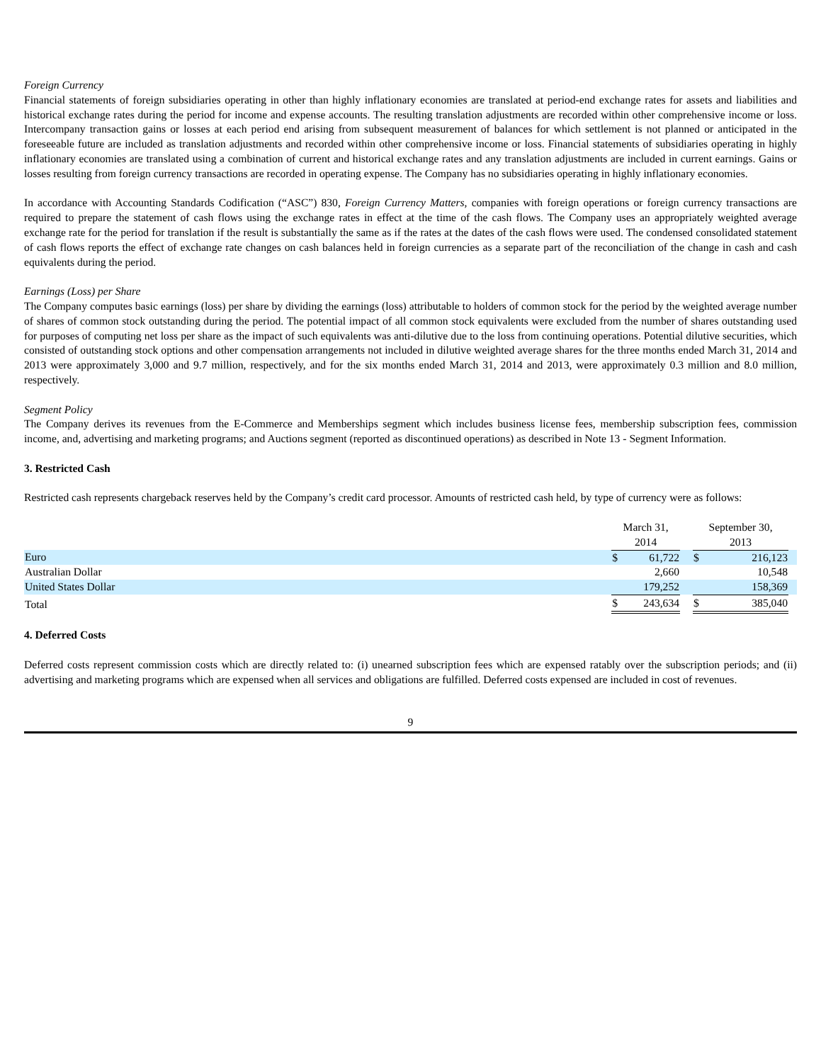Foreign Currency
Financial statements of foreign subsidiaries operating in other than highly inflationary economies are translated at period-end exchange rates for assets and liabilities and historical exchange rates during the period for income and expense accounts. The resulting translation adjustments are recorded within other comprehensive income or loss. Intercompany transaction gains or losses at each period end arising from subsequent measurement of balances for which settlement is not planned or anticipated in the foreseeable future are included as translation adjustments and recorded within other comprehensive income or loss. Financial statements of subsidiaries operating in highly inflationary economies are translated using a combination of current and historical exchange rates and any translation adjustments are included in current earnings. Gains or losses resulting from foreign currency transactions are recorded in operating expense. The Company has no subsidiaries operating in highly inflationary economies.
In accordance with Accounting Standards Codification (“ASC”) 830, Foreign Currency Matters, companies with foreign operations or foreign currency transactions are required to prepare the statement of cash flows using the exchange rates in effect at the time of the cash flows. The Company uses an appropriately weighted average exchange rate for the period for translation if the result is substantially the same as if the rates at the dates of the cash flows were used. The condensed consolidated statement of cash flows reports the effect of exchange rate changes on cash balances held in foreign currencies as a separate part of the reconciliation of the change in cash and cash equivalents during the period.
Earnings (Loss) per Share
The Company computes basic earnings (loss) per share by dividing the earnings (loss) attributable to holders of common stock for the period by the weighted average number of shares of common stock outstanding during the period. The potential impact of all common stock equivalents were excluded from the number of shares outstanding used for purposes of computing net loss per share as the impact of such equivalents was anti-dilutive due to the loss from continuing operations. Potential dilutive securities, which consisted of outstanding stock options and other compensation arrangements not included in dilutive weighted average shares for the three months ended March 31, 2014 and 2013 were approximately 3,000 and 9.7 million, respectively, and for the six months ended March 31, 2014 and 2013, were approximately 0.3 million and 8.0 million, respectively.
Segment Policy
The Company derives its revenues from the E-Commerce and Memberships segment which includes business license fees, membership subscription fees, commission income, and, advertising and marketing programs; and Auctions segment (reported as discontinued operations) as described in Note 13 - Segment Information.
3. Restricted Cash
Restricted cash represents chargeback reserves held by the Company’s credit card processor. Amounts of restricted cash held, by type of currency were as follows:
| | March 31, 2014 | | | September 30, 2013 | | |
| --- | --- | --- | --- | --- | --- | --- |
| Euro | $ | 61,722 | | $ | 216,123 | |
| Australian Dollar | | 2,660 | | | 10,548 | |
| United States Dollar | | 179,252 | | | 158,369 | |
| Total | $ | 243,634 | | $ | 385,040 | |
4. Deferred Costs
Deferred costs represent commission costs which are directly related to: (i) unearned subscription fees which are expensed ratably over the subscription periods; and (ii) advertising and marketing programs which are expensed when all services and obligations are fulfilled. Deferred costs expensed are included in cost of revenues.
9